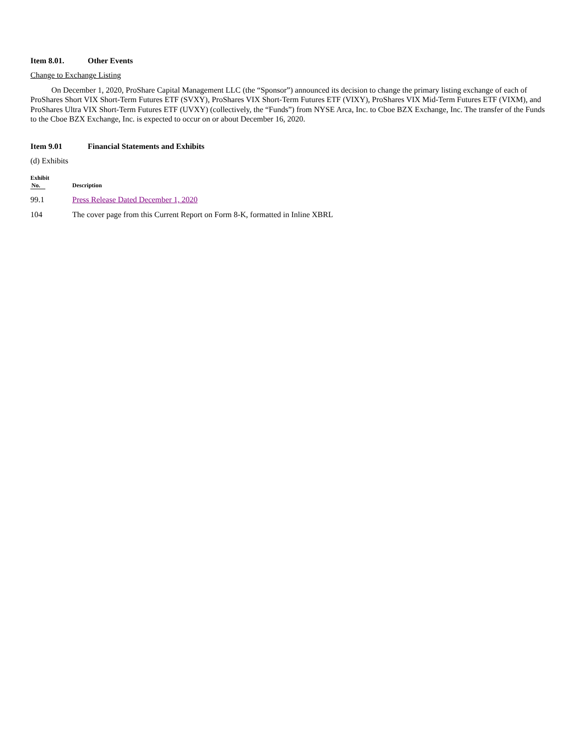Item 8.01. Other Events
Change to Exchange Listing
On December 1, 2020, ProShare Capital Management LLC (the “Sponsor”) announced its decision to change the primary listing exchange of each of ProShares Short VIX Short-Term Futures ETF (SVXY), ProShares VIX Short-Term Futures ETF (VIXY), ProShares VIX Mid-Term Futures ETF (VIXM), and ProShares Ultra VIX Short-Term Futures ETF (UVXY) (collectively, the “Funds”) from NYSE Arca, Inc. to Cboe BZX Exchange, Inc. The transfer of the Funds to the Cboe BZX Exchange, Inc. is expected to occur on or about December 16, 2020.
Item 9.01 Financial Statements and Exhibits
(d) Exhibits
| Exhibit No. | Description |
| --- | --- |
| 99.1 | Press Release Dated December 1, 2020 |
| 104 | The cover page from this Current Report on Form 8-K, formatted in Inline XBRL |